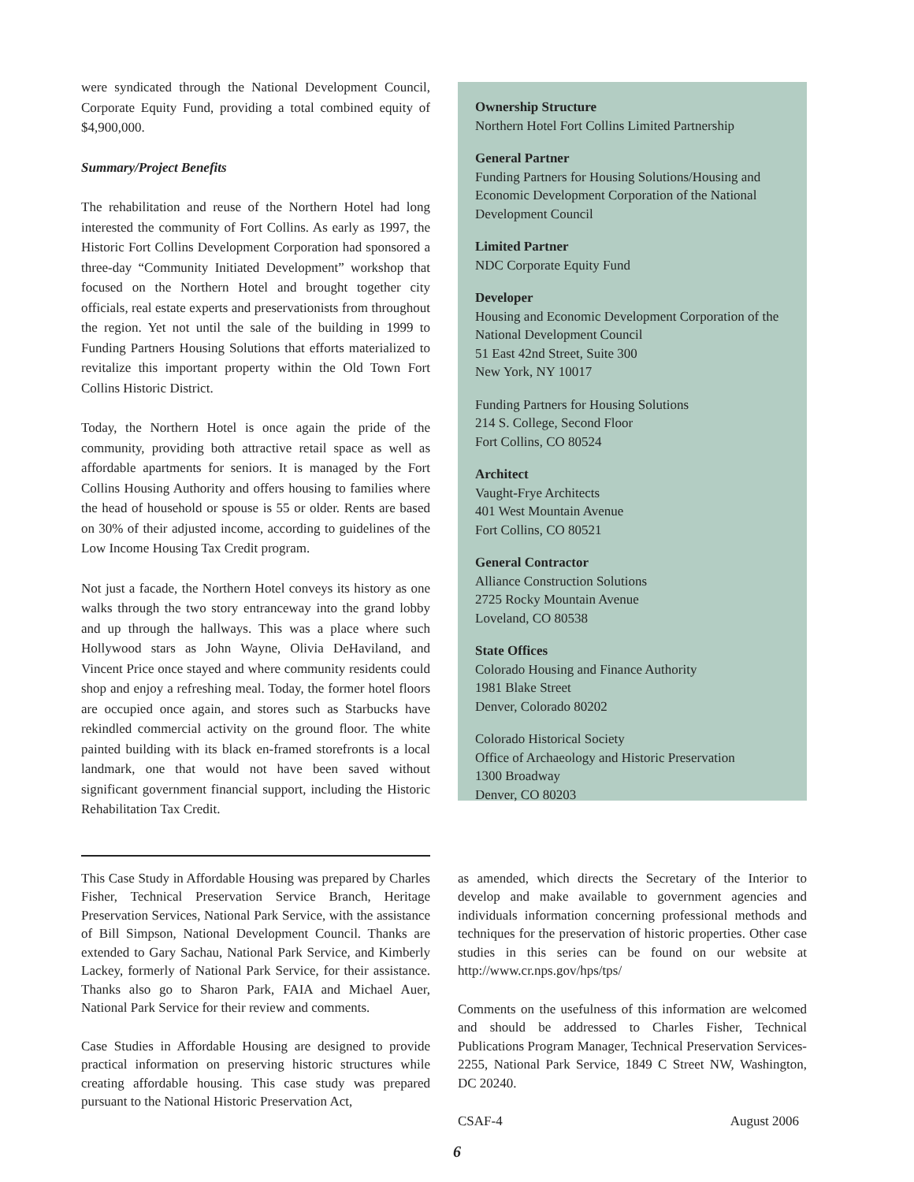were syndicated through the National Development Council, Corporate Equity Fund, providing a total combined equity of $4,900,000.
Summary/Project Benefits
The rehabilitation and reuse of the Northern Hotel had long interested the community of Fort Collins. As early as 1997, the Historic Fort Collins Development Corporation had sponsored a three-day “Community Initiated Development” workshop that focused on the Northern Hotel and brought together city officials, real estate experts and preservationists from throughout the region. Yet not until the sale of the building in 1999 to Funding Partners Housing Solutions that efforts materialized to revitalize this important property within the Old Town Fort Collins Historic District.
Today, the Northern Hotel is once again the pride of the community, providing both attractive retail space as well as affordable apartments for seniors. It is managed by the Fort Collins Housing Authority and offers housing to families where the head of household or spouse is 55 or older. Rents are based on 30% of their adjusted income, according to guidelines of the Low Income Housing Tax Credit program.
Not just a facade, the Northern Hotel conveys its history as one walks through the two story entranceway into the grand lobby and up through the hallways. This was a place where such Hollywood stars as John Wayne, Olivia DeHaviland, and Vincent Price once stayed and where community residents could shop and enjoy a refreshing meal. Today, the former hotel floors are occupied once again, and stores such as Starbucks have rekindled commercial activity on the ground floor. The white painted building with its black en-framed storefronts is a local landmark, one that would not have been saved without significant government financial support, including the Historic Rehabilitation Tax Credit.
Ownership Structure
Northern Hotel Fort Collins Limited Partnership
General Partner
Funding Partners for Housing Solutions/Housing and Economic Development Corporation of the National Development Council
Limited Partner
NDC Corporate Equity Fund
Developer
Housing and Economic Development Corporation of the National Development Council
51 East 42nd Street, Suite 300
New York, NY 10017
Funding Partners for Housing Solutions
214 S. College, Second Floor
Fort Collins, CO 80524
Architect
Vaught-Frye Architects
401 West Mountain Avenue
Fort Collins, CO 80521
General Contractor
Alliance Construction Solutions
2725 Rocky Mountain Avenue
Loveland, CO 80538
State Offices
Colorado Housing and Finance Authority
1981 Blake Street
Denver, Colorado 80202
Colorado Historical Society
Office of Archaeology and Historic Preservation
1300 Broadway
Denver, CO 80203
This Case Study in Affordable Housing was prepared by Charles Fisher, Technical Preservation Service Branch, Heritage Preservation Services, National Park Service, with the assistance of Bill Simpson, National Development Council. Thanks are extended to Gary Sachau, National Park Service, and Kimberly Lackey, formerly of National Park Service, for their assistance. Thanks also go to Sharon Park, FAIA and Michael Auer, National Park Service for their review and comments.
Case Studies in Affordable Housing are designed to provide practical information on preserving historic structures while creating affordable housing. This case study was prepared pursuant to the National Historic Preservation Act,
as amended, which directs the Secretary of the Interior to develop and make available to government agencies and individuals information concerning professional methods and techniques for the preservation of historic properties. Other case studies in this series can be found on our website at http://www.cr.nps.gov/hps/tps/
Comments on the usefulness of this information are welcomed and should be addressed to Charles Fisher, Technical Publications Program Manager, Technical Preservation Services-2255, National Park Service, 1849 C Street NW, Washington, DC 20240.
CSAF-4 August 2006
6